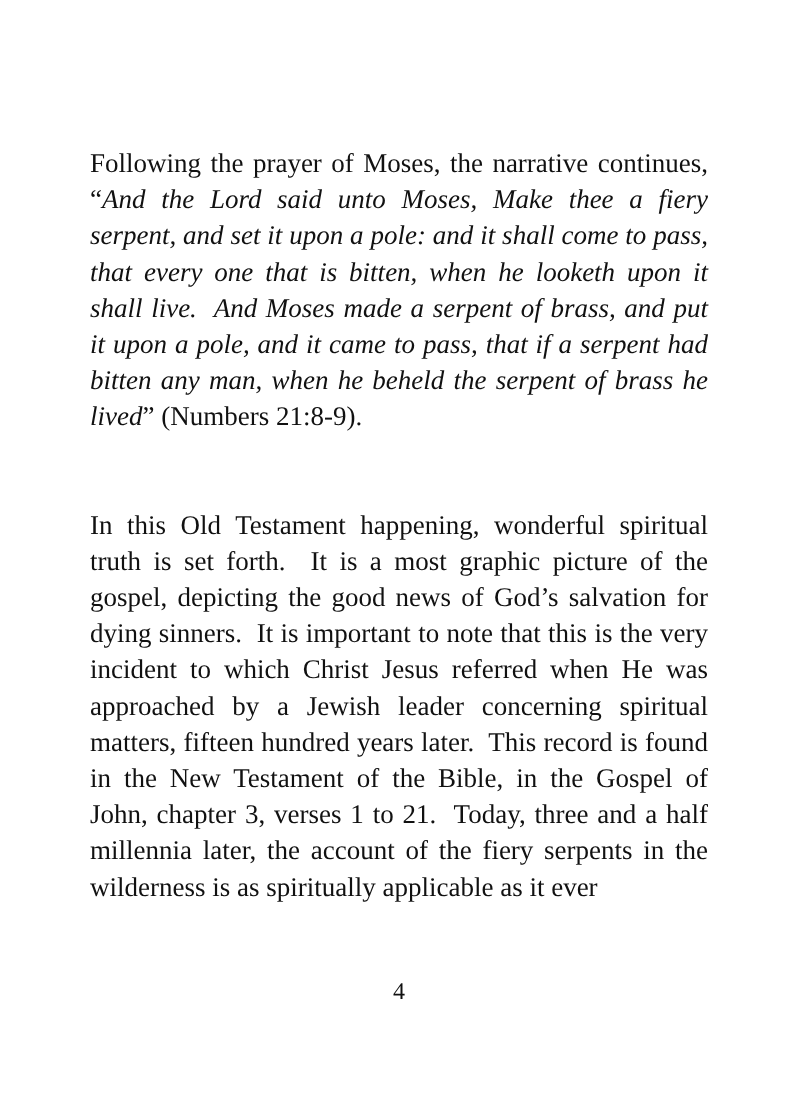Following the prayer of Moses, the narrative continues, “And the Lord said unto Moses, Make thee a fiery serpent, and set it upon a pole: and it shall come to pass, that every one that is bitten, when he looketh upon it shall live. And Moses made a serpent of brass, and put it upon a pole, and it came to pass, that if a serpent had bitten any man, when he beheld the serpent of brass he lived” (Numbers 21:8-9).
In this Old Testament happening, wonderful spiritual truth is set forth. It is a most graphic picture of the gospel, depicting the good news of God’s salvation for dying sinners. It is important to note that this is the very incident to which Christ Jesus referred when He was approached by a Jewish leader concerning spiritual matters, fifteen hundred years later. This record is found in the New Testament of the Bible, in the Gospel of John, chapter 3, verses 1 to 21. Today, three and a half millennia later, the account of the fiery serpents in the wilderness is as spiritually applicable as it ever
4